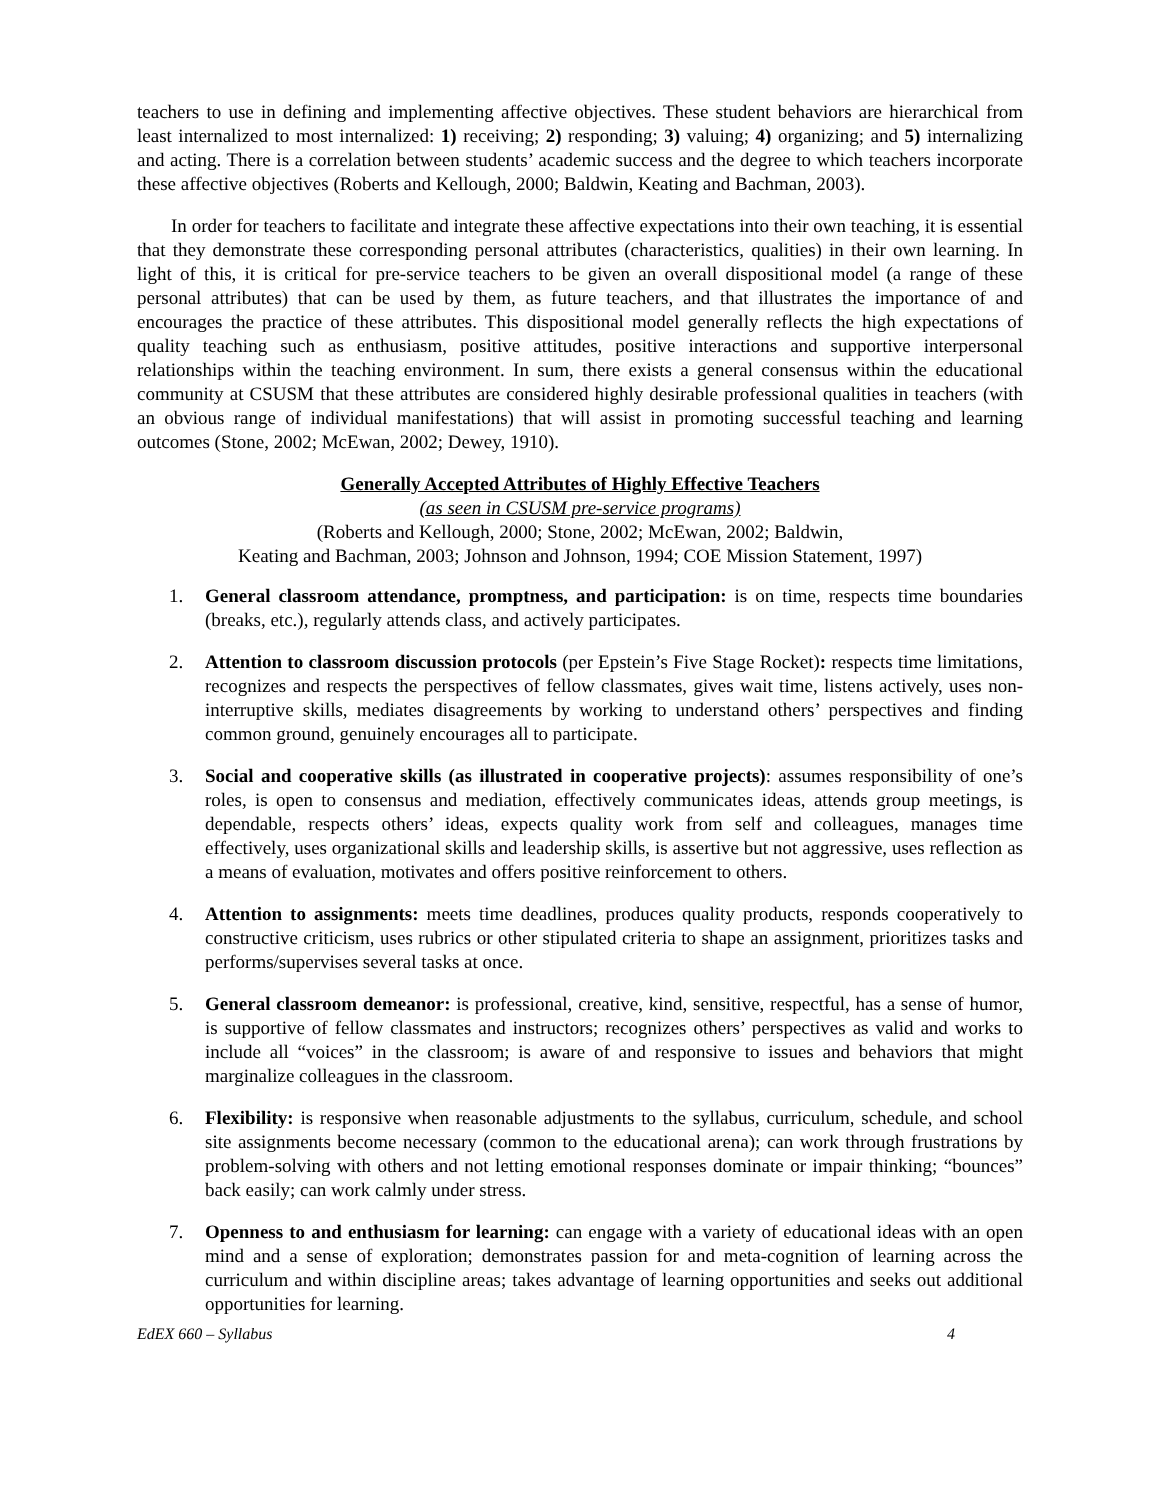teachers to use in defining and implementing affective objectives. These student behaviors are hierarchical from least internalized to most internalized: 1) receiving; 2) responding; 3) valuing; 4) organizing; and 5) internalizing and acting. There is a correlation between students’ academic success and the degree to which teachers incorporate these affective objectives (Roberts and Kellough, 2000; Baldwin, Keating and Bachman, 2003).
In order for teachers to facilitate and integrate these affective expectations into their own teaching, it is essential that they demonstrate these corresponding personal attributes (characteristics, qualities) in their own learning. In light of this, it is critical for pre-service teachers to be given an overall dispositional model (a range of these personal attributes) that can be used by them, as future teachers, and that illustrates the importance of and encourages the practice of these attributes. This dispositional model generally reflects the high expectations of quality teaching such as enthusiasm, positive attitudes, positive interactions and supportive interpersonal relationships within the teaching environment. In sum, there exists a general consensus within the educational community at CSUSM that these attributes are considered highly desirable professional qualities in teachers (with an obvious range of individual manifestations) that will assist in promoting successful teaching and learning outcomes (Stone, 2002; McEwan, 2002; Dewey, 1910).
Generally Accepted Attributes of Highly Effective Teachers
(as seen in CSUSM pre-service programs)
(Roberts and Kellough, 2000; Stone, 2002; McEwan, 2002; Baldwin,
Keating and Bachman, 2003; Johnson and Johnson, 1994; COE Mission Statement, 1997)
1. General classroom attendance, promptness, and participation: is on time, respects time boundaries (breaks, etc.), regularly attends class, and actively participates.
2. Attention to classroom discussion protocols (per Epstein’s Five Stage Rocket): respects time limitations, recognizes and respects the perspectives of fellow classmates, gives wait time, listens actively, uses non-interruptive skills, mediates disagreements by working to understand others’ perspectives and finding common ground, genuinely encourages all to participate.
3. Social and cooperative skills (as illustrated in cooperative projects): assumes responsibility of one’s roles, is open to consensus and mediation, effectively communicates ideas, attends group meetings, is dependable, respects others’ ideas, expects quality work from self and colleagues, manages time effectively, uses organizational skills and leadership skills, is assertive but not aggressive, uses reflection as a means of evaluation, motivates and offers positive reinforcement to others.
4. Attention to assignments: meets time deadlines, produces quality products, responds cooperatively to constructive criticism, uses rubrics or other stipulated criteria to shape an assignment, prioritizes tasks and performs/supervises several tasks at once.
5. General classroom demeanor: is professional, creative, kind, sensitive, respectful, has a sense of humor, is supportive of fellow classmates and instructors; recognizes others’ perspectives as valid and works to include all “voices” in the classroom; is aware of and responsive to issues and behaviors that might marginalize colleagues in the classroom.
6. Flexibility: is responsive when reasonable adjustments to the syllabus, curriculum, schedule, and school site assignments become necessary (common to the educational arena); can work through frustrations by problem-solving with others and not letting emotional responses dominate or impair thinking; “bounces” back easily; can work calmly under stress.
7. Openness to and enthusiasm for learning: can engage with a variety of educational ideas with an open mind and a sense of exploration; demonstrates passion for and meta-cognition of learning across the curriculum and within discipline areas; takes advantage of learning opportunities and seeks out additional opportunities for learning.
EdEX 660 – Syllabus 4